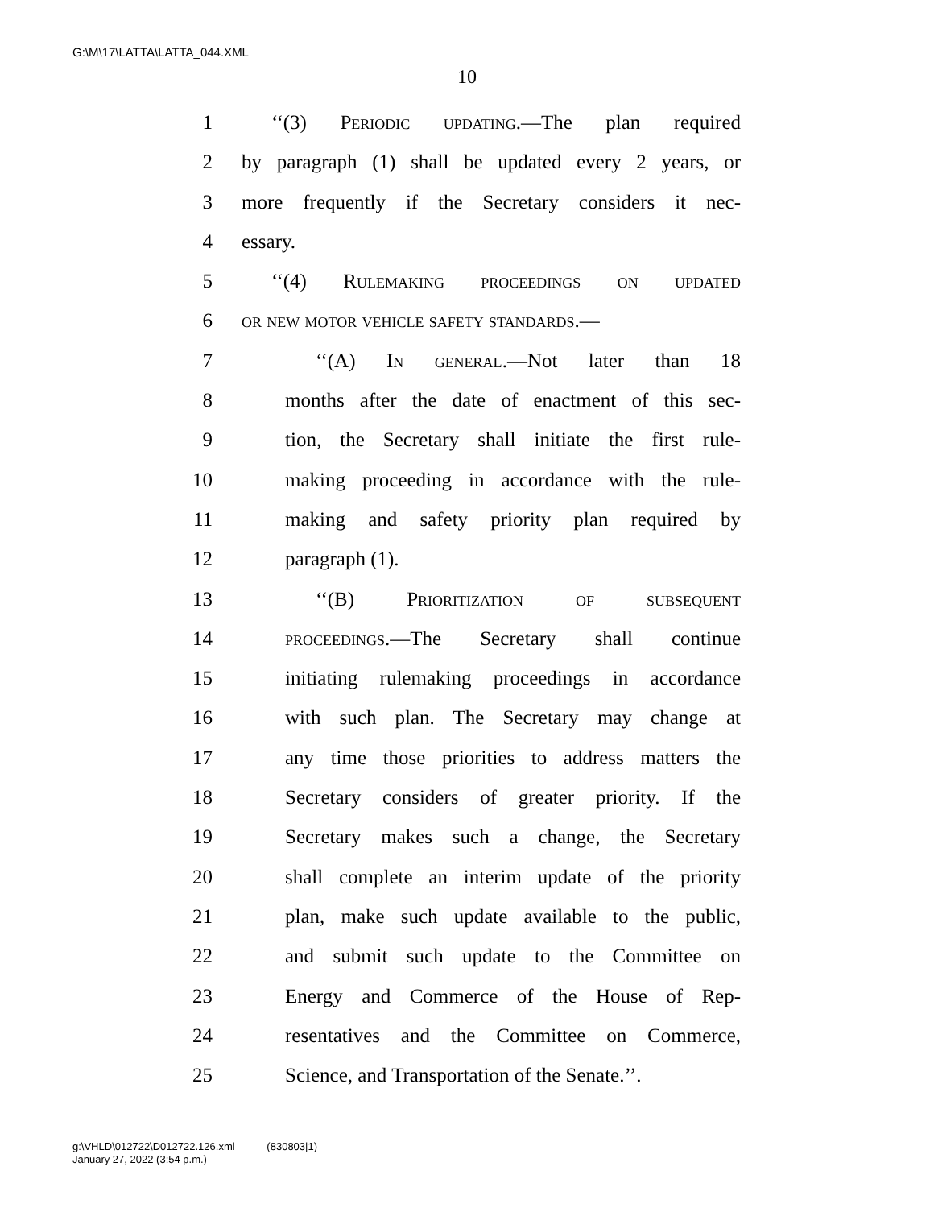G:\M\17\LATTA\LATTA_044.XML
10
1 ‘‘(3) Periodic updating.—The plan required
2 by paragraph (1) shall be updated every 2 years, or
3 more frequently if the Secretary considers it nec-
4 essary.
5 ‘‘(4) Rulemaking proceedings on updated
6 or new motor vehicle safety standards.—
7 ‘‘(A) In general.—Not later than 18
8 months after the date of enactment of this sec-
9 tion, the Secretary shall initiate the first rule-
10 making proceeding in accordance with the rule-
11 making and safety priority plan required by
12 paragraph (1).
13 ‘‘(B) Prioritization of subsequent
14 proceedings.—The Secretary shall continue
15 initiating rulemaking proceedings in accordance
16 with such plan. The Secretary may change at
17 any time those priorities to address matters the
18 Secretary considers of greater priority. If the
19 Secretary makes such a change, the Secretary
20 shall complete an interim update of the priority
21 plan, make such update available to the public,
22 and submit such update to the Committee on
23 Energy and Commerce of the House of Rep-
24 resentatives and the Committee on Commerce,
25 Science, and Transportation of the Senate.’’.
g:\VHLD\012722\D012722.126.xml (830803|1)
January 27, 2022 (3:54 p.m.)